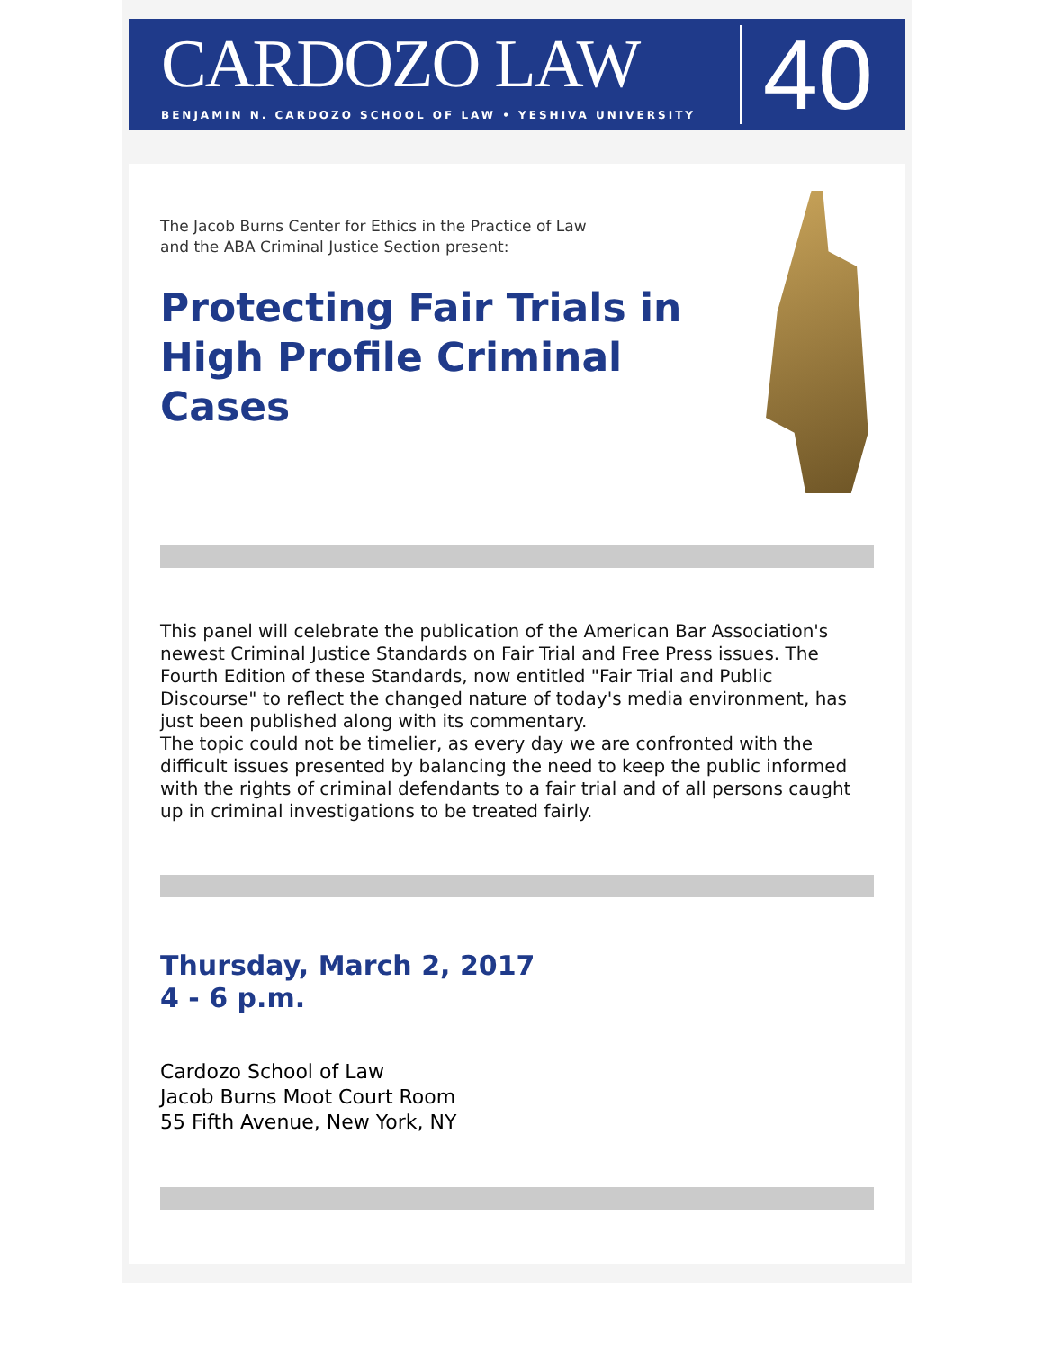CARDOZO LAW
BENJAMIN N. CARDOZO SCHOOL OF LAW • YESHIVA UNIVERSITY
40
The Jacob Burns Center for Ethics in the Practice of Law
and the ABA Criminal Justice Section present:
Protecting Fair Trials in High Profile Criminal Cases
This panel will celebrate the publication of the American Bar Association's newest Criminal Justice Standards on Fair Trial and Free Press issues. The Fourth Edition of these Standards, now entitled "Fair Trial and Public Discourse" to reflect the changed nature of today's media environment, has just been published along with its commentary.
The topic could not be timelier, as every day we are confronted with the difficult issues presented by balancing the need to keep the public informed with the rights of criminal defendants to a fair trial and of all persons caught up in criminal investigations to be treated fairly.
Thursday, March 2, 2017
4 - 6 p.m.
Cardozo School of Law
Jacob Burns Moot Court Room
55 Fifth Avenue, New York, NY